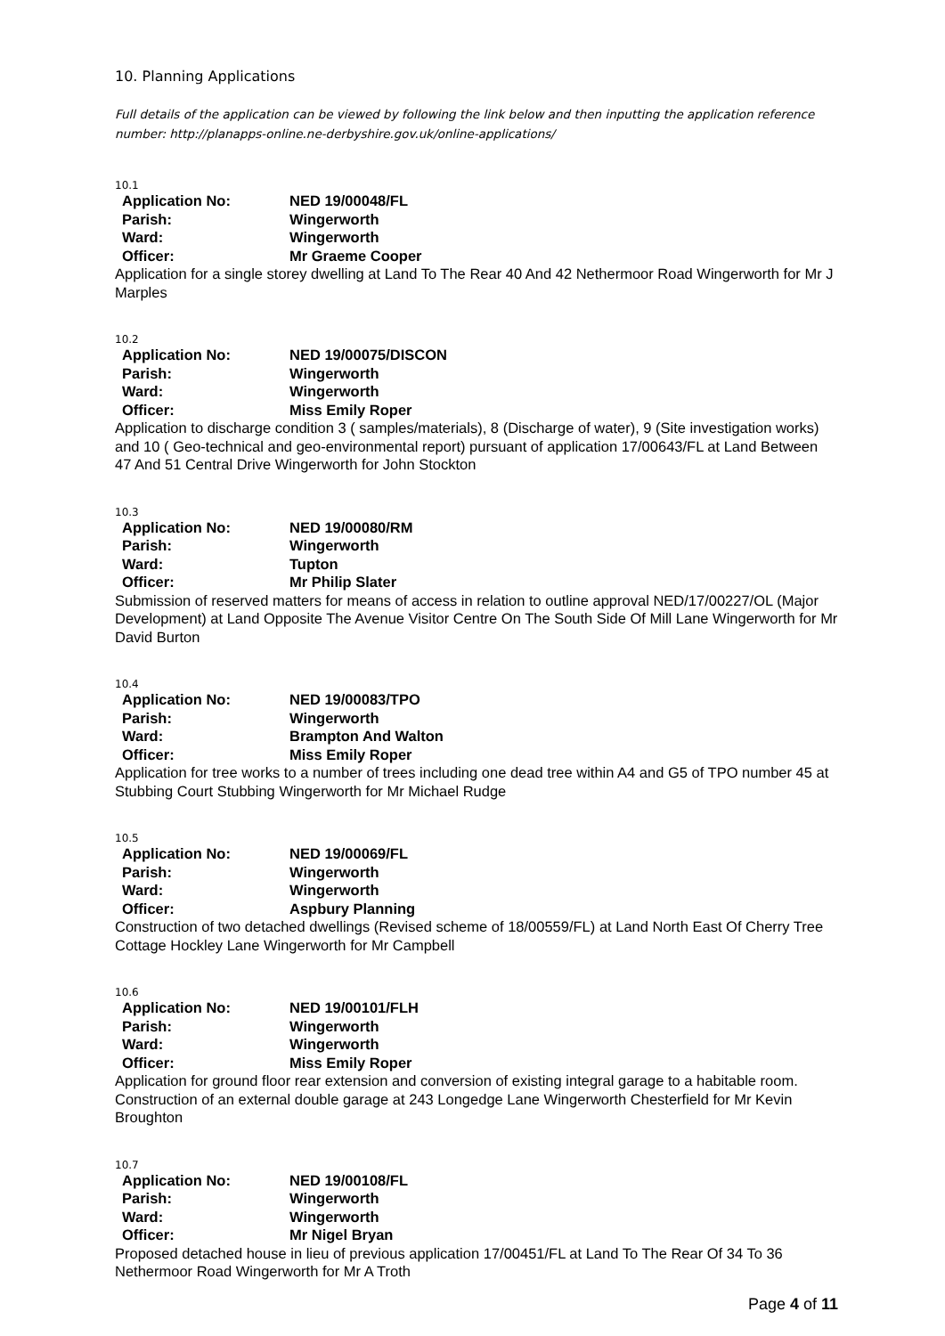10. Planning Applications
Full details of the application can be viewed by following the link below and then inputting the application reference number: http://planapps-online.ne-derbyshire.gov.uk/online-applications/
10.1
| Application No: | NED 19/00048/FL |
| Parish: | Wingerworth |
| Ward: | Wingerworth |
| Officer: | Mr Graeme Cooper |
Application for a single storey dwelling at Land To The Rear 40 And 42 Nethermoor Road Wingerworth for Mr J Marples
10.2
| Application No: | NED 19/00075/DISCON |
| Parish: | Wingerworth |
| Ward: | Wingerworth |
| Officer: | Miss Emily Roper |
Application to discharge condition 3 ( samples/materials), 8 (Discharge of water), 9 (Site investigation works) and 10 ( Geo-technical and geo-environmental report) pursuant of application 17/00643/FL at Land Between 47 And 51 Central Drive Wingerworth for John Stockton
10.3
| Application No: | NED 19/00080/RM |
| Parish: | Wingerworth |
| Ward: | Tupton |
| Officer: | Mr Philip Slater |
Submission of reserved matters for means of access in relation to outline approval NED/17/00227/OL (Major Development) at Land Opposite The Avenue Visitor Centre On The South Side Of Mill Lane Wingerworth for Mr David Burton
10.4
| Application No: | NED 19/00083/TPO |
| Parish: | Wingerworth |
| Ward: | Brampton And Walton |
| Officer: | Miss Emily Roper |
Application for tree works to a number of trees including one dead tree within A4 and G5 of TPO number 45 at Stubbing Court Stubbing Wingerworth for Mr Michael Rudge
10.5
| Application No: | NED 19/00069/FL |
| Parish: | Wingerworth |
| Ward: | Wingerworth |
| Officer: | Aspbury Planning |
Construction of two detached dwellings (Revised scheme of 18/00559/FL) at Land North East Of Cherry Tree Cottage Hockley Lane Wingerworth for Mr Campbell
10.6
| Application No: | NED 19/00101/FLH |
| Parish: | Wingerworth |
| Ward: | Wingerworth |
| Officer: | Miss Emily Roper |
Application for ground floor rear extension and conversion of existing integral garage to a habitable room. Construction of an external double garage at 243 Longedge Lane Wingerworth Chesterfield for Mr Kevin Broughton
10.7
| Application No: | NED 19/00108/FL |
| Parish: | Wingerworth |
| Ward: | Wingerworth |
| Officer: | Mr Nigel Bryan |
Proposed detached house in lieu of previous application 17/00451/FL at Land To The Rear Of 34 To 36 Nethermoor Road Wingerworth for Mr A Troth
Page 4 of 11